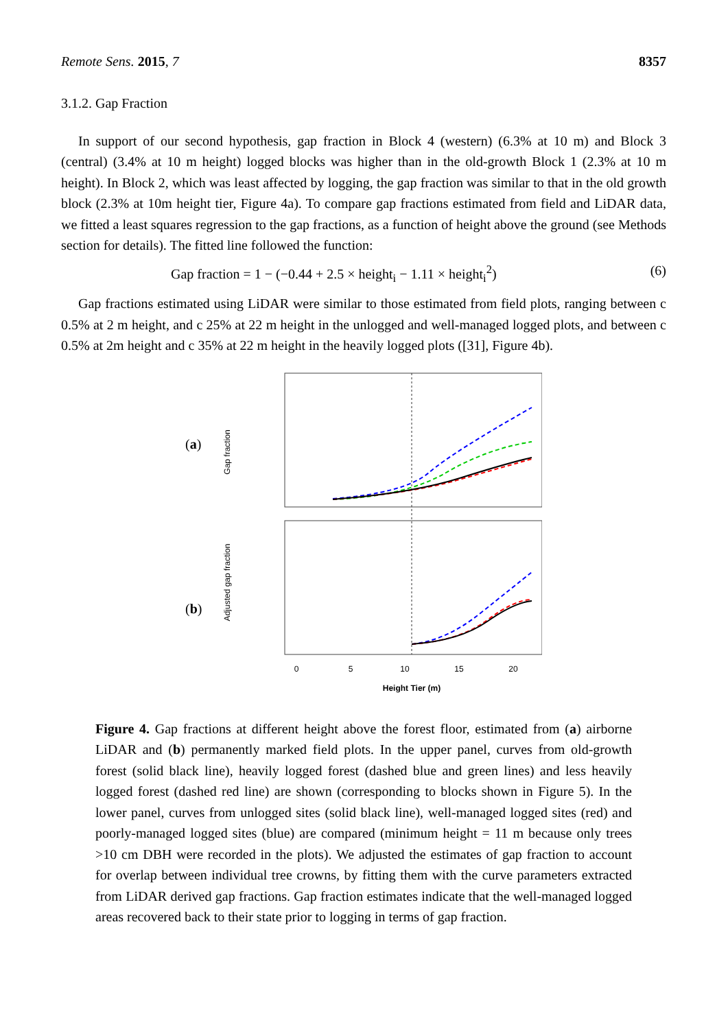Remote Sens. 2015, 7 8357
3.1.2. Gap Fraction
In support of our second hypothesis, gap fraction in Block 4 (western) (6.3% at 10 m) and Block 3 (central) (3.4% at 10 m height) logged blocks was higher than in the old-growth Block 1 (2.3% at 10 m height). In Block 2, which was least affected by logging, the gap fraction was similar to that in the old growth block (2.3% at 10m height tier, Figure 4a). To compare gap fractions estimated from field and LiDAR data, we fitted a least squares regression to the gap fractions, as a function of height above the ground (see Methods section for details). The fitted line followed the function:
Gap fraction = 1 − (−0.44 + 2.5 × height<sub>i</sub> − 1.11 × height<sub>i</sub><sup>2</sup>) (6)
Gap fractions estimated using LiDAR were similar to those estimated from field plots, ranging between c 0.5% at 2 m height, and c 25% at 22 m height in the unlogged and well-managed logged plots, and between c 0.5% at 2m height and c 35% at 22 m height in the heavily logged plots ([31], Figure 4b).
(a)
(b)
Gap fraction
Adjusted gap fraction
0
5
10
15
20
Height Tier (m)
Figure 4. Gap fractions at different height above the forest floor, estimated from (a) airborne LiDAR and (b) permanently marked field plots. In the upper panel, curves from old-growth forest (solid black line), heavily logged forest (dashed blue and green lines) and less heavily logged forest (dashed red line) are shown (corresponding to blocks shown in Figure 5). In the lower panel, curves from unlogged sites (solid black line), well-managed logged sites (red) and poorly-managed logged sites (blue) are compared (minimum height = 11 m because only trees >10 cm DBH were recorded in the plots). We adjusted the estimates of gap fraction to account for overlap between individual tree crowns, by fitting them with the curve parameters extracted from LiDAR derived gap fractions. Gap fraction estimates indicate that the well-managed logged areas recovered back to their state prior to logging in terms of gap fraction.